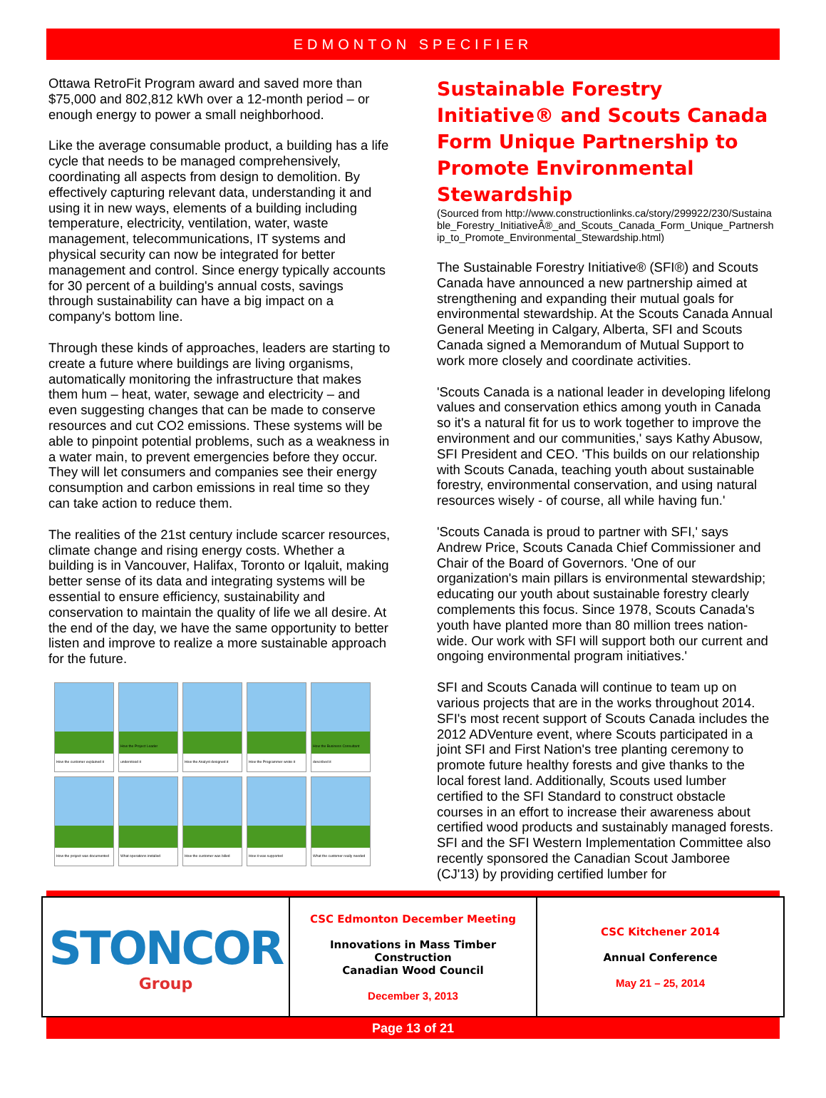EDMONTON SPECIFIER
Ottawa RetroFit Program award and saved more than $75,000 and 802,812 kWh over a 12-month period – or enough energy to power a small neighborhood.
Like the average consumable product, a building has a life cycle that needs to be managed comprehensively, coordinating all aspects from design to demolition. By effectively capturing relevant data, understanding it and using it in new ways, elements of a building including temperature, electricity, ventilation, water, waste management, telecommunications, IT systems and physical security can now be integrated for better management and control. Since energy typically accounts for 30 percent of a building's annual costs, savings through sustainability can have a big impact on a company's bottom line.
Through these kinds of approaches, leaders are starting to create a future where buildings are living organisms, automatically monitoring the infrastructure that makes them hum – heat, water, sewage and electricity – and even suggesting changes that can be made to conserve resources and cut CO2 emissions. These systems will be able to pinpoint potential problems, such as a weakness in a water main, to prevent emergencies before they occur. They will let consumers and companies see their energy consumption and carbon emissions in real time so they can take action to reduce them.
The realities of the 21st century include scarcer resources, climate change and rising energy costs. Whether a building is in Vancouver, Halifax, Toronto or Iqaluit, making better sense of its data and integrating systems will be essential to ensure efficiency, sustainability and conservation to maintain the quality of life we all desire. At the end of the day, we have the same opportunity to better listen and improve to realize a more sustainable approach for the future.
How the customer explained it
How the Project Leader understood it
How the Analyst designed it
How the Programmer wrote it
How the Business Consultant described it
How the project was documented
What operations installed
How the customer was billed
How it was supported
What the customer really needed
Sustainable Forestry Initiative® and Scouts Canada Form Unique Partnership to Promote Environmental Stewardship
(Sourced from http://www.constructionlinks.ca/story/299922/230/Sustainable_Forestry_InitiativeÂ®_and_Scouts_Canada_Form_Unique_Partnership_to_Promote_Environmental_Stewardship.html)
The Sustainable Forestry Initiative® (SFI®) and Scouts Canada have announced a new partnership aimed at strengthening and expanding their mutual goals for environmental stewardship. At the Scouts Canada Annual General Meeting in Calgary, Alberta, SFI and Scouts Canada signed a Memorandum of Mutual Support to work more closely and coordinate activities.
'Scouts Canada is a national leader in developing lifelong values and conservation ethics among youth in Canada so it's a natural fit for us to work together to improve the environment and our communities,' says Kathy Abusow, SFI President and CEO. 'This builds on our relationship with Scouts Canada, teaching youth about sustainable forestry, environmental conservation, and using natural resources wisely - of course, all while having fun.'
'Scouts Canada is proud to partner with SFI,' says Andrew Price, Scouts Canada Chief Commissioner and Chair of the Board of Governors. 'One of our organization's main pillars is environmental stewardship; educating our youth about sustainable forestry clearly complements this focus. Since 1978, Scouts Canada's youth have planted more than 80 million trees nation-wide. Our work with SFI will support both our current and ongoing environmental program initiatives.'
SFI and Scouts Canada will continue to team up on various projects that are in the works throughout 2014. SFI's most recent support of Scouts Canada includes the 2012 ADVenture event, where Scouts participated in a joint SFI and First Nation's tree planting ceremony to promote future healthy forests and give thanks to the local forest land. Additionally, Scouts used lumber certified to the SFI Standard to construct obstacle courses in an effort to increase their awareness about certified wood products and sustainably managed forests. SFI and the SFI Western Implementation Committee also recently sponsored the Canadian Scout Jamboree (CJ'13) by providing certified lumber for
| STONCOR Group | CSC Edmonton December Meeting Innovations in Mass Timber Construction Canadian Wood Council December 3, 2013 | CSC Kitchener 2014 Annual Conference May 21 – 25, 2014 |
Page 13 of 21